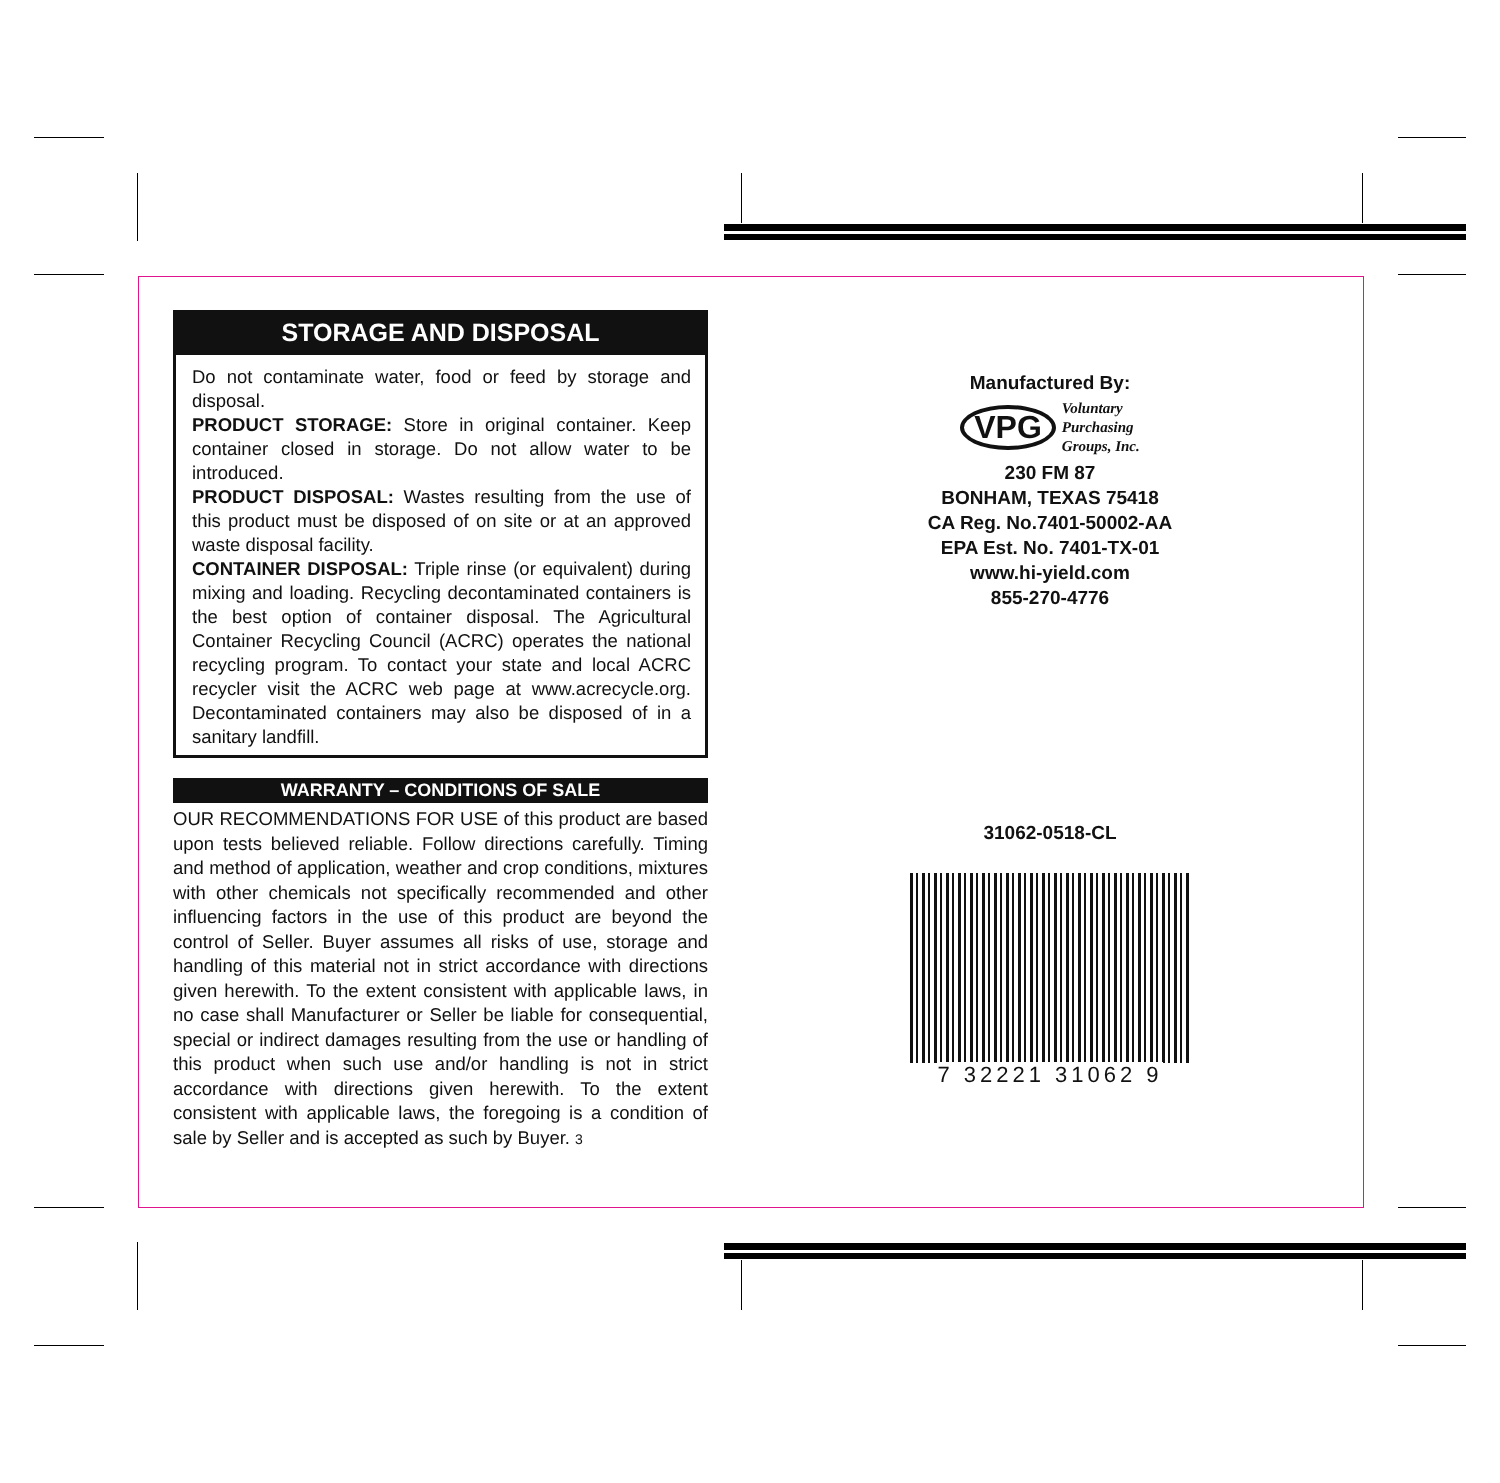STORAGE AND DISPOSAL
Do not contaminate water, food or feed by storage and disposal.
PRODUCT STORAGE: Store in original container. Keep container closed in storage. Do not allow water to be introduced.
PRODUCT DISPOSAL: Wastes resulting from the use of this product must be disposed of on site or at an approved waste disposal facility.
CONTAINER DISPOSAL: Triple rinse (or equivalent) during mixing and loading. Recycling decontaminated containers is the best option of container disposal. The Agricultural Container Recycling Council (ACRC) operates the national recycling program. To contact your state and local ACRC recycler visit the ACRC web page at www.acrecycle.org. Decontaminated containers may also be disposed of in a sanitary landfill.
WARRANTY – CONDITIONS OF SALE
OUR RECOMMENDATIONS FOR USE of this product are based upon tests believed reliable. Follow directions carefully. Timing and method of application, weather and crop conditions, mixtures with other chemicals not specifically recommended and other influencing factors in the use of this product are beyond the control of Seller. Buyer assumes all risks of use, storage and handling of this material not in strict accordance with directions given herewith. To the extent consistent with applicable laws, in no case shall Manufacturer or Seller be liable for consequential, special or indirect damages resulting from the use or handling of this product when such use and/or handling is not in strict accordance with directions given herewith. To the extent consistent with applicable laws, the foregoing is a condition of sale by Seller and is accepted as such by Buyer. 3
Manufactured By:
VPG
Voluntary
Purchasing
Groups, Inc.
230 FM 87
BONHAM, TEXAS 75418
CA Reg. No.7401-50002-AA
EPA Est. No. 7401-TX-01
www.hi-yield.com
855-270-4776
31062-0518-CL
7 32221 31062 9